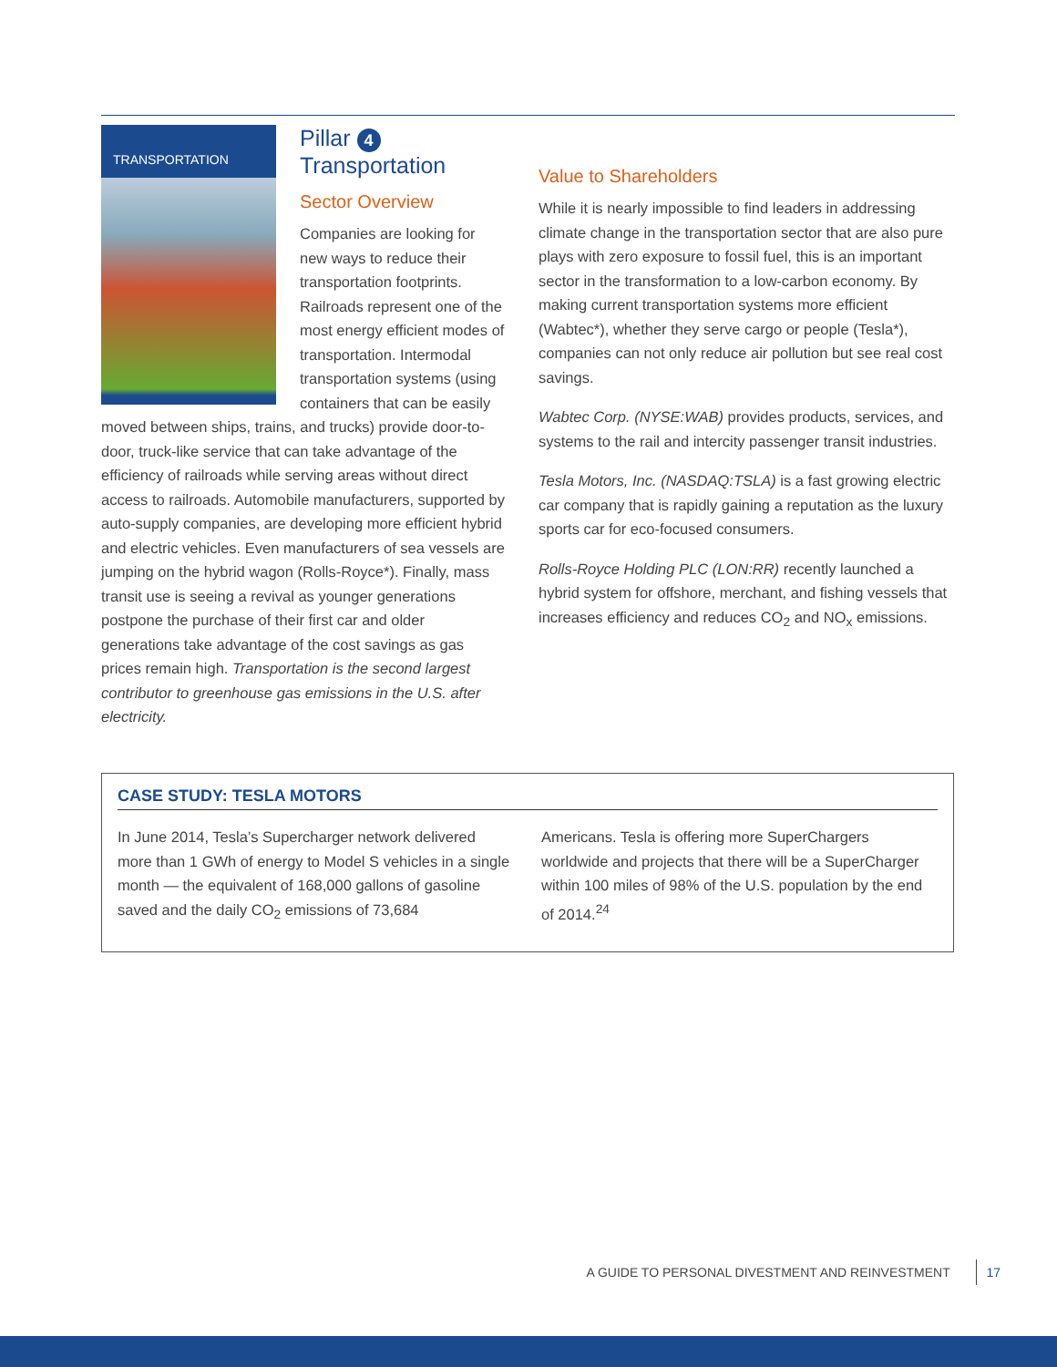TRANSPORTATION
Pillar 4 Transportation
Sector Overview
Companies are looking for new ways to reduce their transportation footprints. Railroads represent one of the most energy efficient modes of transportation. Intermodal transportation systems (using containers that can be easily moved between ships, trains, and trucks) provide door-to-door, truck-like service that can take advantage of the efficiency of railroads while serving areas without direct access to railroads. Automobile manufacturers, supported by auto-supply companies, are developing more efficient hybrid and electric vehicles. Even manufacturers of sea vessels are jumping on the hybrid wagon (Rolls-Royce*). Finally, mass transit use is seeing a revival as younger generations postpone the purchase of their first car and older generations take advantage of the cost savings as gas prices remain high. Transportation is the second largest contributor to greenhouse gas emissions in the U.S. after electricity.
Value to Shareholders
While it is nearly impossible to find leaders in addressing climate change in the transportation sector that are also pure plays with zero exposure to fossil fuel, this is an important sector in the transformation to a low-carbon economy. By making current transportation systems more efficient (Wabtec*), whether they serve cargo or people (Tesla*), companies can not only reduce air pollution but see real cost savings.
Wabtec Corp. (NYSE:WAB) provides products, services, and systems to the rail and intercity passenger transit industries.
Tesla Motors, Inc. (NASDAQ:TSLA) is a fast growing electric car company that is rapidly gaining a reputation as the luxury sports car for eco-focused consumers.
Rolls-Royce Holding PLC (LON:RR) recently launched a hybrid system for offshore, merchant, and fishing vessels that increases efficiency and reduces CO<sub>2</sub> and NO<sub>x</sub> emissions.
CASE STUDY: TESLA MOTORS
In June 2014, Tesla’s Supercharger network delivered more than 1 GWh of energy to Model S vehicles in a single month — the equivalent of 168,000 gallons of gasoline saved and the daily CO<sub>2</sub> emissions of 73,684
Americans. Tesla is offering more SuperChargers worldwide and projects that there will be a SuperCharger within 100 miles of 98% of the U.S. population by the end of 2014.<sup>24</sup>
A GUIDE TO PERSONAL DIVESTMENT AND REINVESTMENT 17